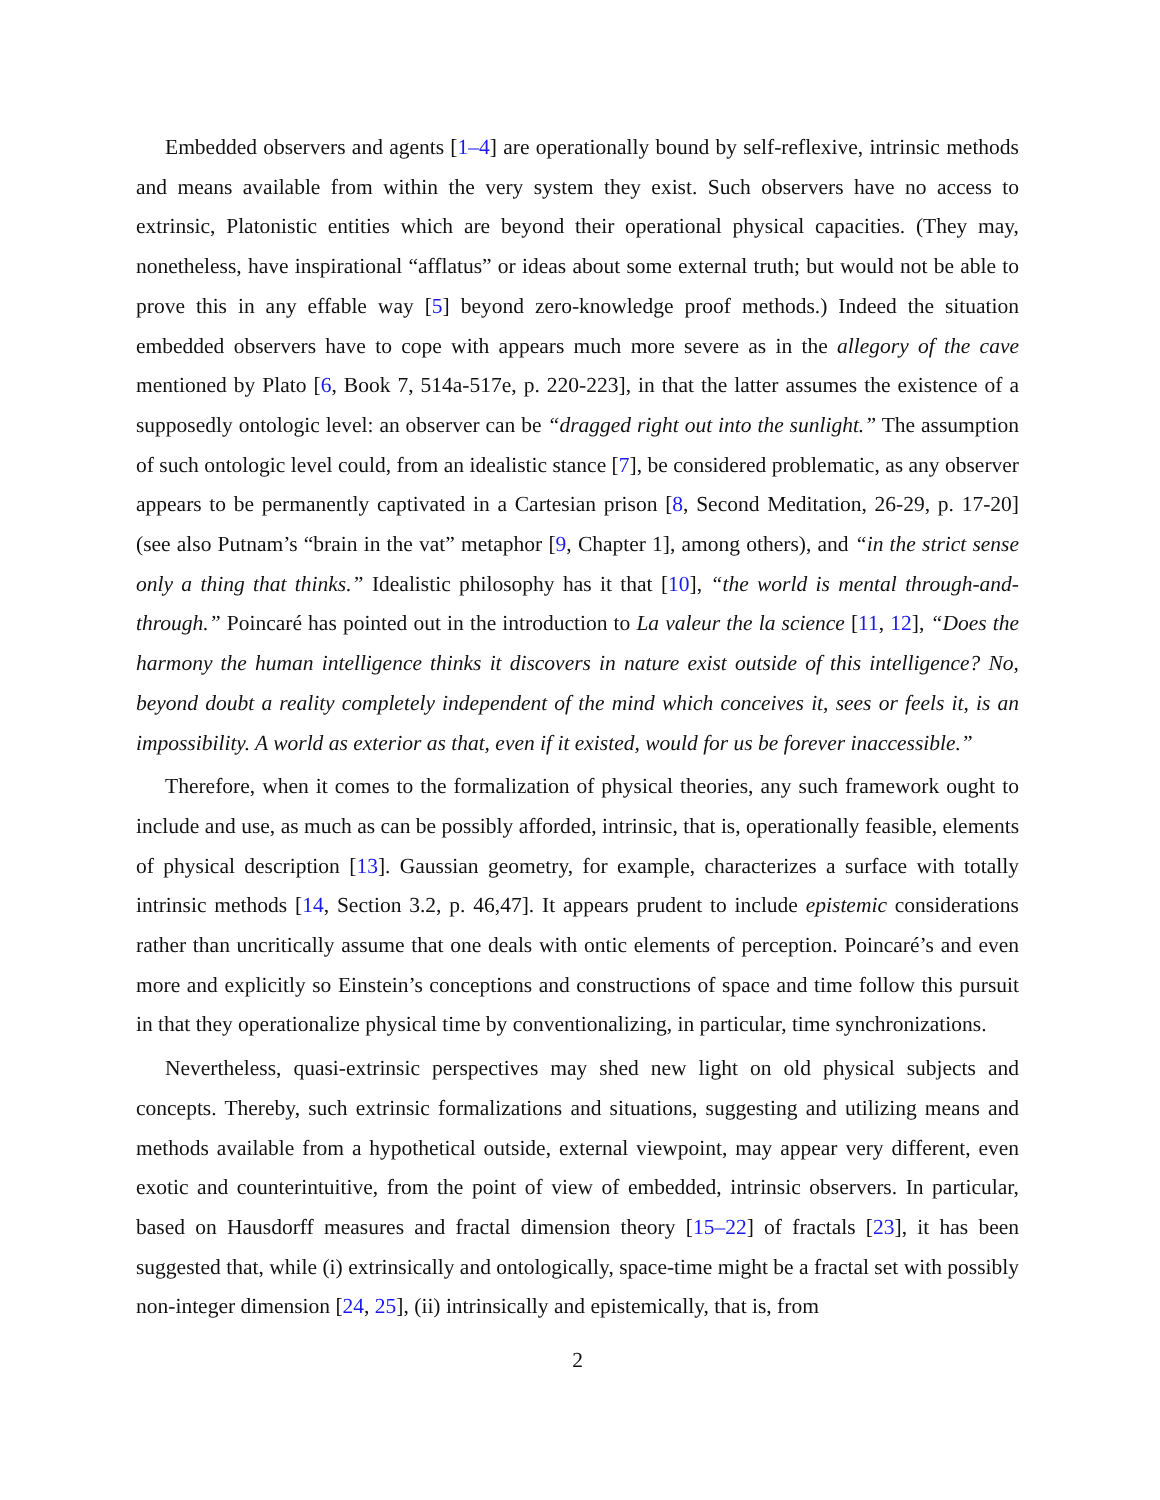Embedded observers and agents [1–4] are operationally bound by self-reflexive, intrinsic methods and means available from within the very system they exist. Such observers have no access to extrinsic, Platonistic entities which are beyond their operational physical capacities. (They may, nonetheless, have inspirational “afflatus” or ideas about some external truth; but would not be able to prove this in any effable way [5] beyond zero-knowledge proof methods.) Indeed the situation embedded observers have to cope with appears much more severe as in the allegory of the cave mentioned by Plato [6, Book 7, 514a-517e, p. 220-223], in that the latter assumes the existence of a supposedly ontologic level: an observer can be “dragged right out into the sunlight.” The assumption of such ontologic level could, from an idealistic stance [7], be considered problematic, as any observer appears to be permanently captivated in a Cartesian prison [8, Second Meditation, 26-29, p. 17-20] (see also Putnam’s “brain in the vat” metaphor [9, Chapter 1], among others), and “in the strict sense only a thing that thinks.” Idealistic philosophy has it that [10], “the world is mental through-and-through.” Poincaré has pointed out in the introduction to La valeur the la science [11, 12], “Does the harmony the human intelligence thinks it discovers in nature exist outside of this intelligence? No, beyond doubt a reality completely independent of the mind which conceives it, sees or feels it, is an impossibility. A world as exterior as that, even if it existed, would for us be forever inaccessible.”
Therefore, when it comes to the formalization of physical theories, any such framework ought to include and use, as much as can be possibly afforded, intrinsic, that is, operationally feasible, elements of physical description [13]. Gaussian geometry, for example, characterizes a surface with totally intrinsic methods [14, Section 3.2, p. 46,47]. It appears prudent to include epistemic considerations rather than uncritically assume that one deals with ontic elements of perception. Poincaré’s and even more and explicitly so Einstein’s conceptions and constructions of space and time follow this pursuit in that they operationalize physical time by conventionalizing, in particular, time synchronizations.
Nevertheless, quasi-extrinsic perspectives may shed new light on old physical subjects and concepts. Thereby, such extrinsic formalizations and situations, suggesting and utilizing means and methods available from a hypothetical outside, external viewpoint, may appear very different, even exotic and counterintuitive, from the point of view of embedded, intrinsic observers. In particular, based on Hausdorff measures and fractal dimension theory [15–22] of fractals [23], it has been suggested that, while (i) extrinsically and ontologically, space-time might be a fractal set with possibly non-integer dimension [24, 25], (ii) intrinsically and epistemically, that is, from
2